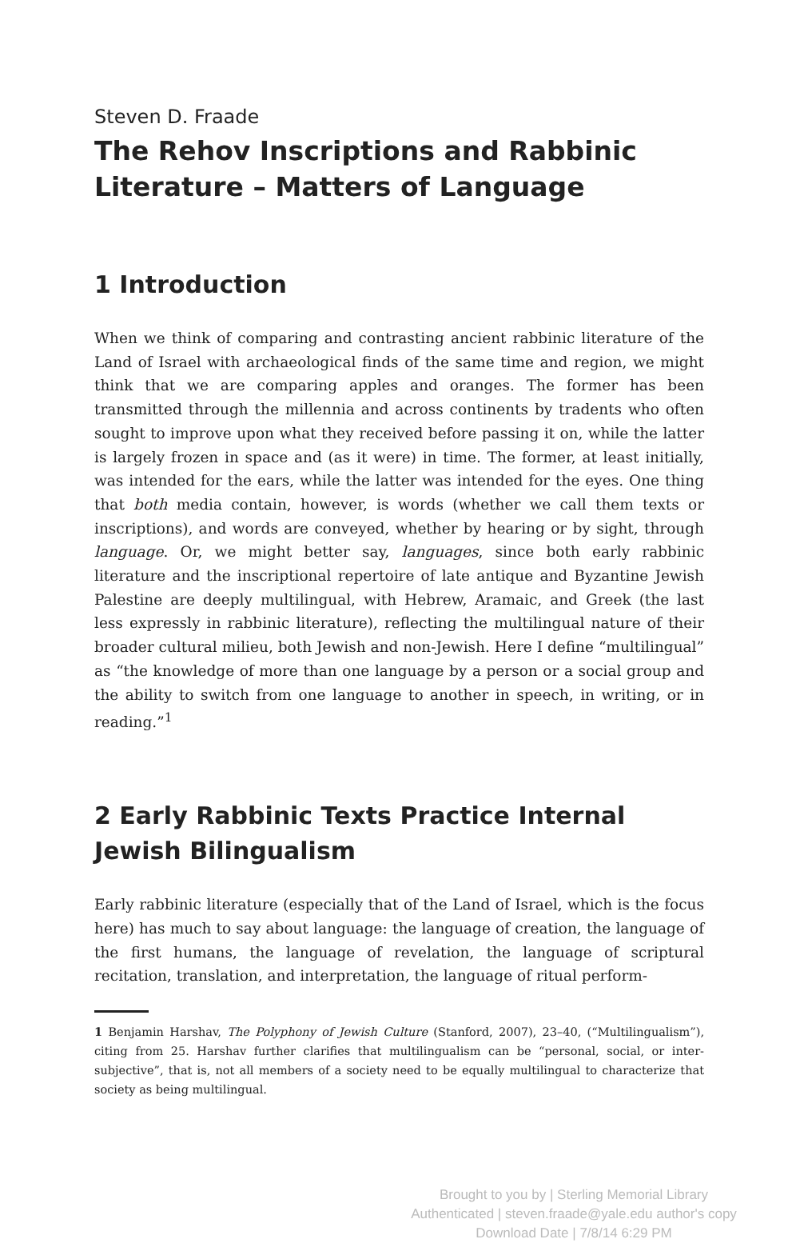Steven D. Fraade
The Rehov Inscriptions and Rabbinic Literature – Matters of Language
1 Introduction
When we think of comparing and contrasting ancient rabbinic literature of the Land of Israel with archaeological finds of the same time and region, we might think that we are comparing apples and oranges. The former has been transmitted through the millennia and across continents by tradents who often sought to improve upon what they received before passing it on, while the latter is largely frozen in space and (as it were) in time. The former, at least initially, was intended for the ears, while the latter was intended for the eyes. One thing that both media contain, however, is words (whether we call them texts or inscriptions), and words are conveyed, whether by hearing or by sight, through language. Or, we might better say, languages, since both early rabbinic literature and the inscriptional repertoire of late antique and Byzantine Jewish Palestine are deeply multilingual, with Hebrew, Aramaic, and Greek (the last less expressly in rabbinic literature), reflecting the multilingual nature of their broader cultural milieu, both Jewish and non-Jewish. Here I define “multilingual” as “the knowledge of more than one language by a person or a social group and the ability to switch from one language to another in speech, in writing, or in reading.”<sup>1</sup>
2 Early Rabbinic Texts Practice Internal Jewish Bilingualism
Early rabbinic literature (especially that of the Land of Israel, which is the focus here) has much to say about language: the language of creation, the language of the first humans, the language of revelation, the language of scriptural recitation, translation, and interpretation, the language of ritual perform-
1 Benjamin Harshav, The Polyphony of Jewish Culture (Stanford, 2007), 23–40, (“Multilingualism”), citing from 25. Harshav further clarifies that multilingualism can be “personal, social, or inter-subjective”, that is, not all members of a society need to be equally multilingual to characterize that society as being multilingual.
Brought to you by | Sterling Memorial Library
Authenticated | steven.fraade@yale.edu author's copy
Download Date | 7/8/14 6:29 PM